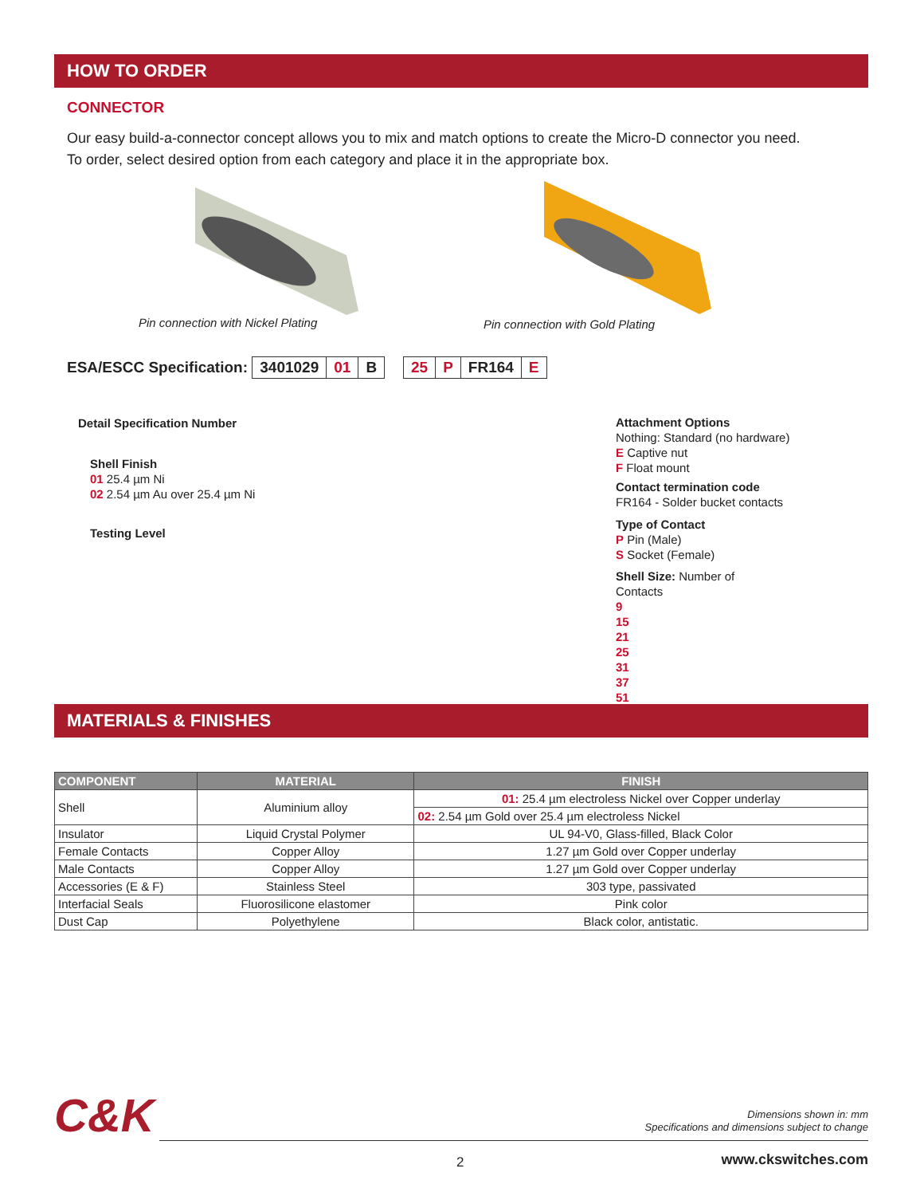HOW TO ORDER
CONNECTOR
Our easy build-a-connector concept allows you to mix and match options to create the Micro-D connector you need.
To order, select desired option from each category and place it in the appropriate box.
Pin connection with Nickel Plating
Pin connection with Gold Plating
ESA/ESCC Specification: 3401029 01 B
25 P FR164 E
Detail Specification Number
Shell Finish
01 25.4 µm Ni
02 2.54 µm Au over 25.4 µm Ni
Testing Level
Attachment Options
Nothing: Standard (no hardware)
E Captive nut
F Float mount
Contact termination code
FR164 - Solder bucket contacts
Type of Contact
P Pin (Male)
S Socket (Female)
Shell Size: Number of
Contacts
9
15
21
25
31
37
51
MATERIALS & FINISHES
| COMPONENT | MATERIAL | FINISH |
| --- | --- | --- |
| Shell | Aluminium alloy | 01: 25.4 µm electroless Nickel over Copper underlay |
| | | 02: 2.54 µm Gold over 25.4 µm electroless Nickel |
| Insulator | Liquid Crystal Polymer | UL 94-V0, Glass-filled, Black Color |
| Female Contacts | Copper Alloy | 1.27 µm Gold over Copper underlay |
| Male Contacts | Copper Alloy | 1.27 µm Gold over Copper underlay |
| Accessories (E & F) | Stainless Steel | 303 type, passivated |
| Interfacial Seals | Fluorosilicone elastomer | Pink color |
| Dust Cap | Polyethylene | Black color, antistatic. |
C&K
Dimensions shown in: mm
Specifications and dimensions subject to change
2 www.ckswitches.com